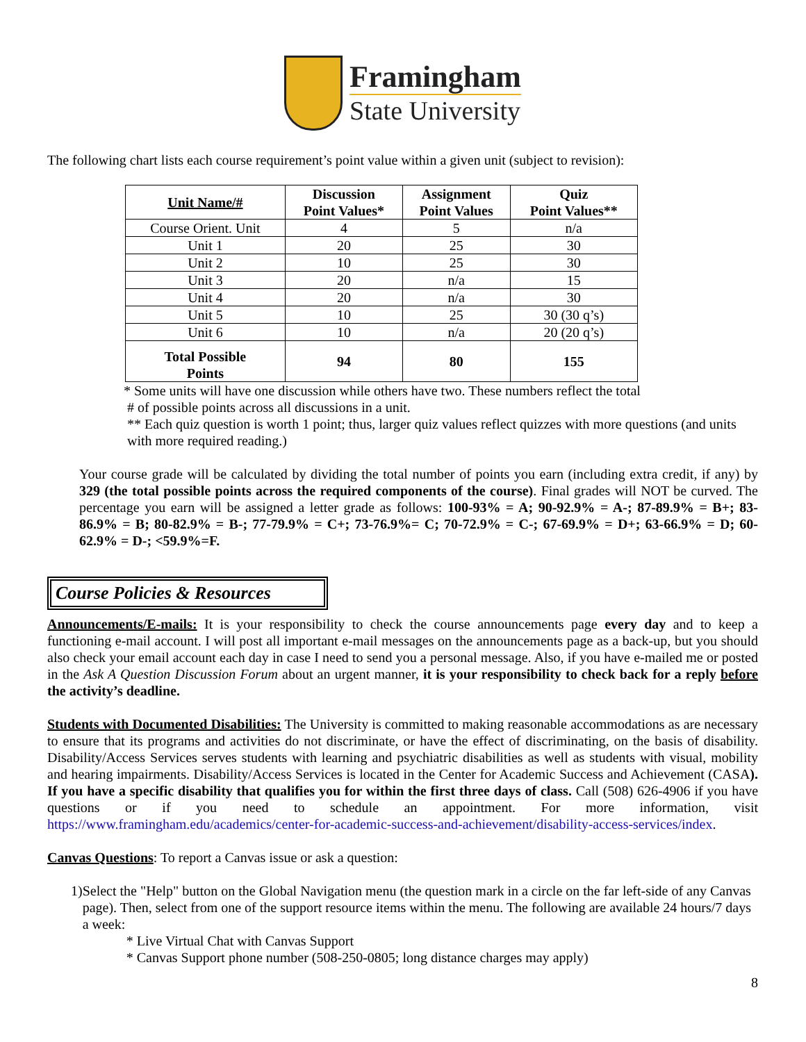Framingham
State University
The following chart lists each course requirement’s point value within a given unit (subject to revision):
| Unit Name/# | Discussion Point Values* | Assignment Point Values | Quiz Point Values** |
| --- | --- | --- | --- |
| Course Orient. Unit | 4 | 5 | n/a |
| Unit 1 | 20 | 25 | 30 |
| Unit 2 | 10 | 25 | 30 |
| Unit 3 | 20 | n/a | 15 |
| Unit 4 | 20 | n/a | 30 |
| Unit 5 | 10 | 25 | 30 (30 q’s) |
| Unit 6 | 10 | n/a | 20 (20 q’s) |
| Total Possible Points | 94 | 80 | 155 |
* Some units will have one discussion while others have two. These numbers reflect the total
# of possible points across all discussions in a unit.
** Each quiz question is worth 1 point; thus, larger quiz values reflect quizzes with more questions (and units
with more required reading.)
Your course grade will be calculated by dividing the total number of points you earn (including extra credit, if any) by 329 (the total possible points across the required components of the course). Final grades will NOT be curved. The percentage you earn will be assigned a letter grade as follows: 100-93% = A; 90-92.9% = A-; 87-89.9% = B+; 83-86.9% = B; 80-82.9% = B-; 77-79.9% = C+; 73-76.9%= C; 70-72.9% = C-; 67-69.9% = D+; 63-66.9% = D; 60-62.9% = D-; <59.9%=F.
Course Policies & Resources
Announcements/E-mails: It is your responsibility to check the course announcements page every day and to keep a functioning e-mail account. I will post all important e-mail messages on the announcements page as a back-up, but you should also check your email account each day in case I need to send you a personal message. Also, if you have e-mailed me or posted in the Ask A Question Discussion Forum about an urgent manner, it is your responsibility to check back for a reply before the activity’s deadline.
Students with Documented Disabilities: The University is committed to making reasonable accommodations as are necessary to ensure that its programs and activities do not discriminate, or have the effect of discriminating, on the basis of disability. Disability/Access Services serves students with learning and psychiatric disabilities as well as students with visual, mobility and hearing impairments. Disability/Access Services is located in the Center for Academic Success and Achievement (CASA). If you have a specific disability that qualifies you for within the first three days of class. Call (508) 626-4906 if you have questions or if you need to schedule an appointment. For more information, visit https://www.framingham.edu/academics/center-for-academic-success-and-achievement/disability-access-services/index.
Canvas Questions: To report a Canvas issue or ask a question:
1) Select the "Help" button on the Global Navigation menu (the question mark in a circle on the far left-side of any Canvas page). Then, select from one of the support resource items within the menu. The following are available 24 hours/7 days a week:
* Live Virtual Chat with Canvas Support
* Canvas Support phone number (508-250-0805; long distance charges may apply)
8